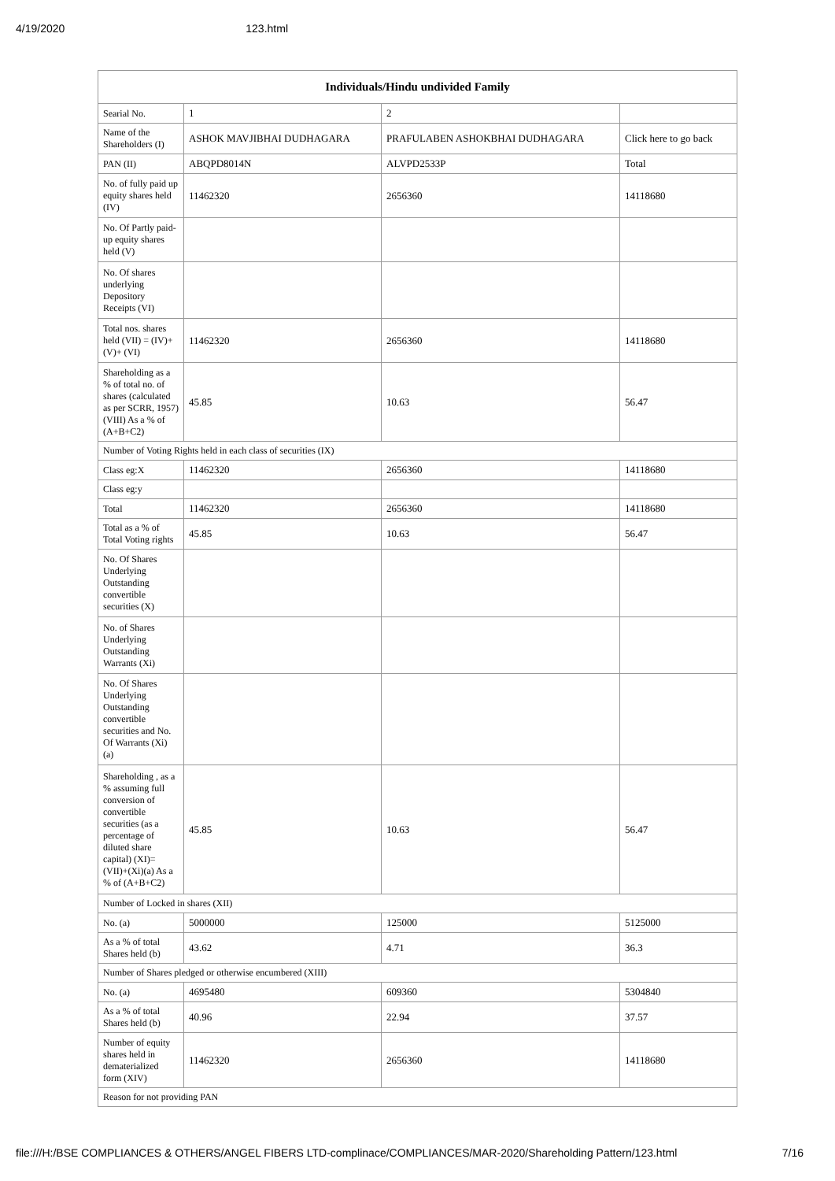4/19/2020 123.html
| Individuals/Hindu undivided Family | | | |
| --- | --- | --- | --- |
| Searial No. | 1 | 2 | |
| Name of the Shareholders (I) | ASHOK MAVJIBHAI DUDHAGARA | PRAFULABEN ASHOKBHAI DUDHAGARA | Click here to go back |
| PAN (II) | ABQPD8014N | ALVPD2533P | Total |
| No. of fully paid up equity shares held (IV) | 11462320 | 2656360 | 14118680 |
| No. Of Partly paid-up equity shares held (V) | | | |
| No. Of shares underlying Depository Receipts (VI) | | | |
| Total nos. shares held (VII) = (IV)+(V)+ (VI) | 11462320 | 2656360 | 14118680 |
| Shareholding as a % of total no. of shares (calculated as per SCRR, 1957) (VIII) As a % of (A+B+C2) | 45.85 | 10.63 | 56.47 |
| Number of Voting Rights held in each class of securities (IX) | | | |
| Class eg:X | 11462320 | 2656360 | 14118680 |
| Class eg:y | | | |
| Total | 11462320 | 2656360 | 14118680 |
| Total as a % of Total Voting rights | 45.85 | 10.63 | 56.47 |
| No. Of Shares Underlying Outstanding convertible securities (X) | | | |
| No. of Shares Underlying Outstanding Warrants (Xi) | | | |
| No. Of Shares Underlying Outstanding convertible securities and No. Of Warrants (Xi) (a) | | | |
| Shareholding , as a % assuming full conversion of convertible securities (as a percentage of diluted share capital) (XI)= (VII)+(Xi)(a) As a % of (A+B+C2) | 45.85 | 10.63 | 56.47 |
| Number of Locked in shares (XII) | | | |
| No. (a) | 5000000 | 125000 | 5125000 |
| As a % of total Shares held (b) | 43.62 | 4.71 | 36.3 |
| Number of Shares pledged or otherwise encumbered (XIII) | | | |
| No. (a) | 4695480 | 609360 | 5304840 |
| As a % of total Shares held (b) | 40.96 | 22.94 | 37.57 |
| Number of equity shares held in dematerialized form (XIV) | 11462320 | 2656360 | 14118680 |
| Reason for not providing PAN | | | |
file:///H:/BSE COMPLIANCES & OTHERS/ANGEL FIBERS LTD-complinace/COMPLIANCES/MAR-2020/Shareholding Pattern/123.html 7/16